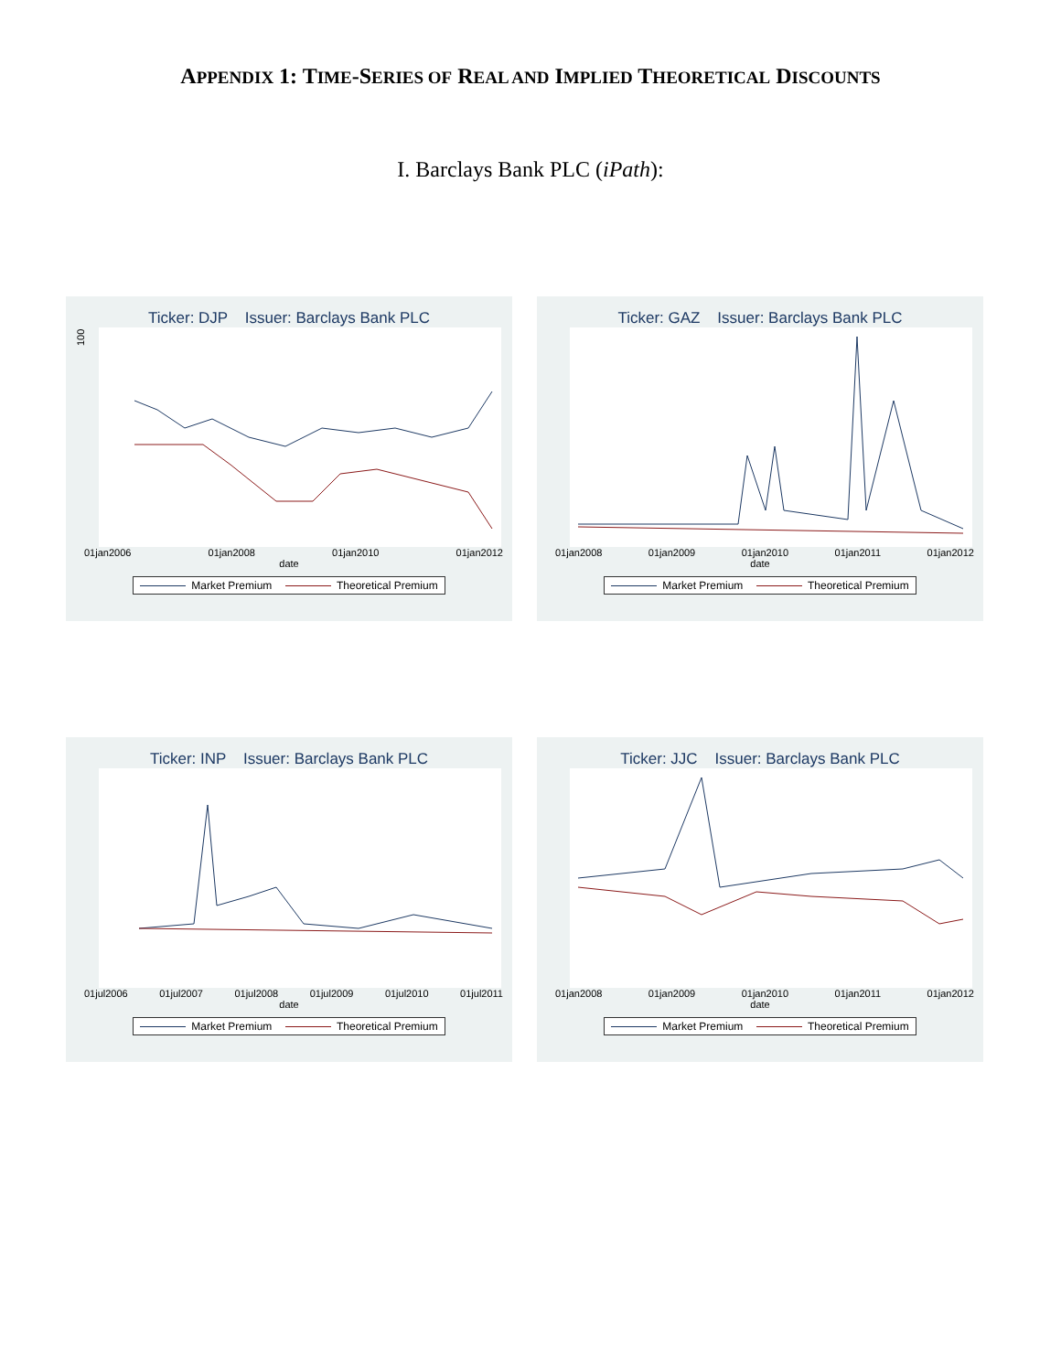APPENDIX 1: TIME-SERIES OF REAL AND IMPLIED THEORETICAL DISCOUNTS
I. Barclays Bank PLC (iPath):
Ticker: DJP Issuer: Barclays Bank PLC
100
01jan2006 01jan2008 01jan2010 01jan2012
date
Market Premium Theoretical Premium
Ticker: GAZ Issuer: Barclays Bank PLC
01jan2008 01jan2009 01jan2010 01jan2011 01jan2012
date
Market Premium Theoretical Premium
Ticker: INP Issuer: Barclays Bank PLC
01jul2006 01jul2007 01jul2008 01jul2009 01jul2010 01jul2011
date
Market Premium Theoretical Premium
Ticker: JJC Issuer: Barclays Bank PLC
01jan2008 01jan2009 01jan2010 01jan2011 01jan2012
date
Market Premium Theoretical Premium